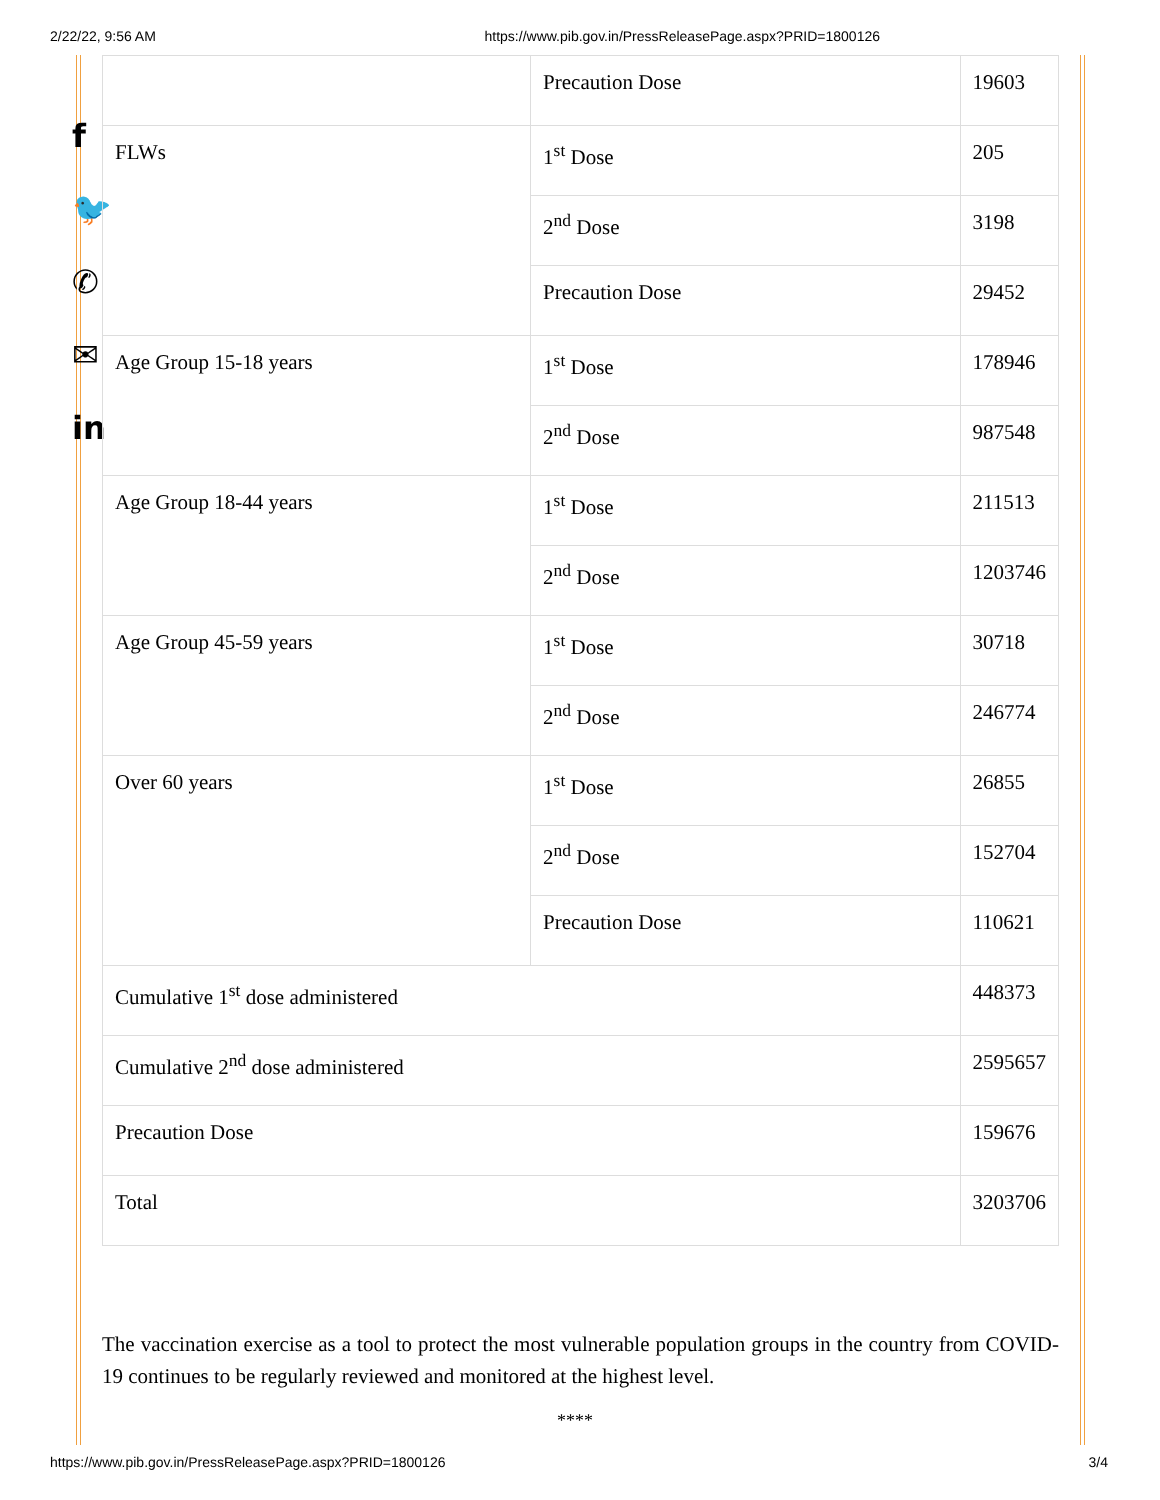2/22/22, 9:56 AM https://www.pib.gov.in/PressReleasePage.aspx?PRID=1800126
f
🐦
✆
✉
in
| | Precaution Dose | 19603 |
| FLWs | 1<sup>st</sup> Dose | 205 |
| | 2<sup>nd</sup> Dose | 3198 |
| | Precaution Dose | 29452 |
| Age Group 15-18 years | 1<sup>st</sup> Dose | 178946 |
| | 2<sup>nd</sup> Dose | 987548 |
| Age Group 18-44 years | 1<sup>st</sup> Dose | 211513 |
| | 2<sup>nd</sup> Dose | 1203746 |
| Age Group 45-59 years | 1<sup>st</sup> Dose | 30718 |
| | 2<sup>nd</sup> Dose | 246774 |
| Over 60 years | 1<sup>st</sup> Dose | 26855 |
| | 2<sup>nd</sup> Dose | 152704 |
| | Precaution Dose | 110621 |
| Cumulative 1<sup>st</sup> dose administered | | 448373 |
| Cumulative 2<sup>nd</sup> dose administered | | 2595657 |
| Precaution Dose | | 159676 |
| Total | | 3203706 |
The vaccination exercise as a tool to protect the most vulnerable population groups in the country from COVID-19 continues to be regularly reviewed and monitored at the highest level.
****
https://www.pib.gov.in/PressReleasePage.aspx?PRID=1800126 3/4